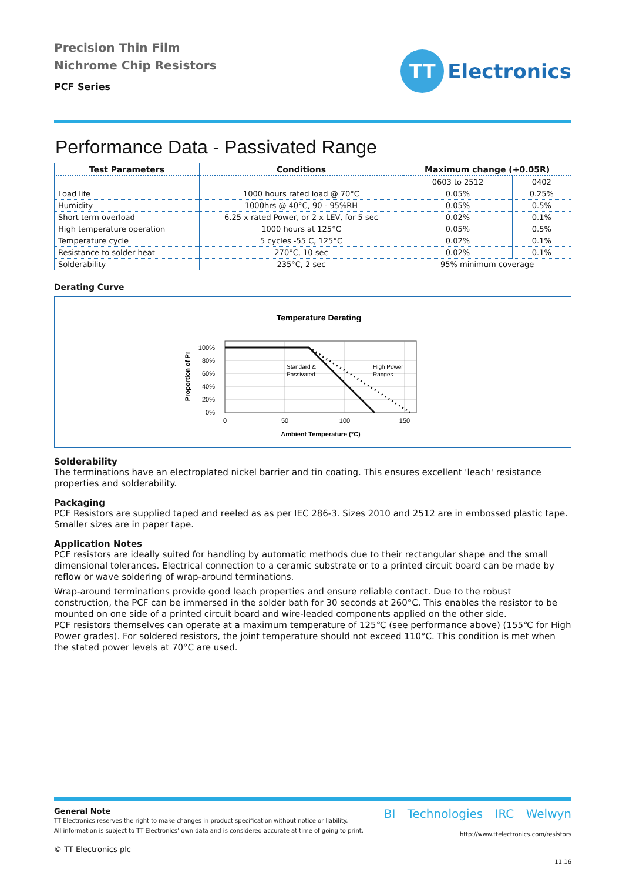Precision Thin Film
Nichrome Chip Resistors
PCF Series
TT
Electronics
Performance Data - Passivated Range
| Test Parameters | Conditions | Maximum change (+0.05R) | |
| --- | --- | --- | --- |
| | | 0603 to 2512 | 0402 |
| Load life | 1000 hours rated load @ 70°C | 0.05% | 0.25% |
| Humidity | 1000hrs @ 40°C, 90 - 95%RH | 0.05% | 0.5% |
| Short term overload | 6.25 x rated Power, or 2 x LEV, for 5 sec | 0.02% | 0.1% |
| High temperature operation | 1000 hours at 125°C | 0.05% | 0.5% |
| Temperature cycle | 5 cycles -55 C, 125°C | 0.02% | 0.1% |
| Resistance to solder heat | 270°C, 10 sec | 0.02% | 0.1% |
| Solderability | 235°C, 2 sec | 95% minimum coverage | |
Derating Curve
Temperature Derating
100%
80%
60%
40%
20%
0%
0
50
100
150
Standard &
Passivated
High Power
Ranges
Ambient Temperature (°C)
Proportion of Pr
Solderability
The terminations have an electroplated nickel barrier and tin coating. This ensures excellent 'leach' resistance properties and solderability.
Packaging
PCF Resistors are supplied taped and reeled as as per IEC 286-3. Sizes 2010 and 2512 are in embossed plastic tape.
Smaller sizes are in paper tape.
Application Notes
PCF resistors are ideally suited for handling by automatic methods due to their rectangular shape and the small dimensional tolerances. Electrical connection to a ceramic substrate or to a printed circuit board can be made by reflow or wave soldering of wrap-around terminations.
Wrap-around terminations provide good leach properties and ensure reliable contact. Due to the robust construction, the PCF can be immersed in the solder bath for 30 seconds at 260°C. This enables the resistor to be mounted on one side of a printed circuit board and wire-leaded components applied on the other side.
PCF resistors themselves can operate at a maximum temperature of 125℃ (see performance above) (155℃ for High Power grades). For soldered resistors, the joint temperature should not exceed 110°C. This condition is met when the stated power levels at 70°C are used.
General Note
TT Electronics reserves the right to make changes in product specification without notice or liability.
All information is subject to TT Electronics’ own data and is considered accurate at time of going to print.
© TT Electronics plc
BI Technologies IRC Welwyn
http://www.ttelectronics.com/resistors
11.16